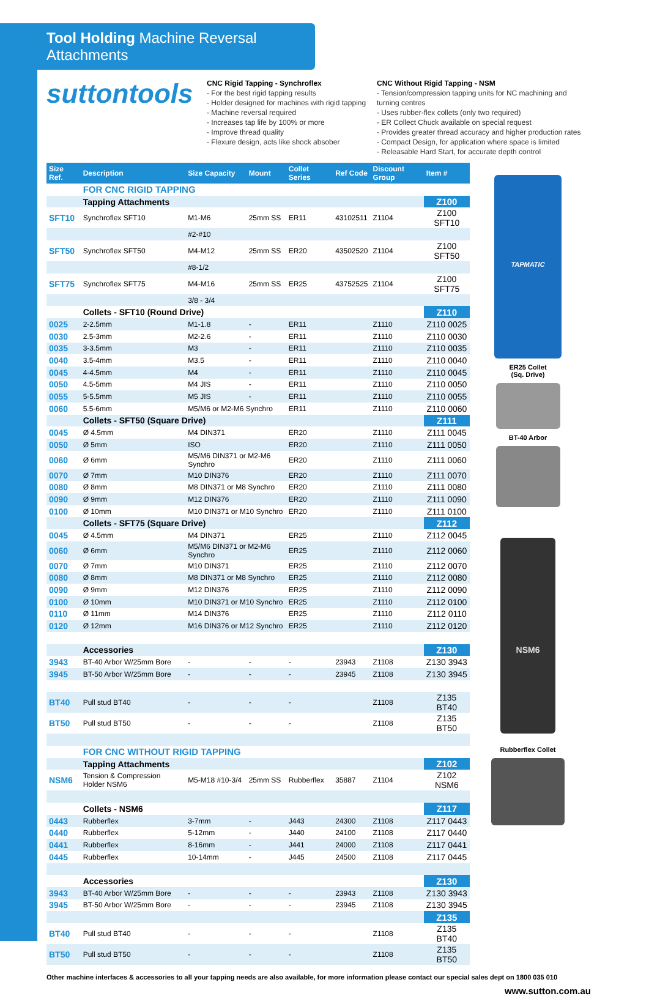Tool Holding Machine Reversal Attachments
suttontools
CNC Rigid Tapping - Synchroflex
- For the best rigid tapping results
- Holder designed for machines with rigid tapping
- Machine reversal required
- Increases tap life by 100% or more
- Improve thread quality
- Flexure design, acts like shock absober
CNC Without Rigid Tapping - NSM
- Tension/compression tapping units for NC machining and turning centres
- Uses rubber-flex collets (only two required)
- ER Collect Chuck available on special request
- Provides greater thread accuracy and higher production rates
- Compact Design, for application where space is limited
- Releasable Hard Start, for accurate depth control
| Size Ref. | Description | Size Capacity | Mount | Collet Series | Ref Code | Discount Group | Item # |
| --- | --- | --- | --- | --- | --- | --- | --- |
| | FOR CNC RIGID TAPPING | | | | | | |
| | Tapping Attachments | | | | | | Z100 |
| SFT10 | Synchroflex SFT10 | M1-M6 | 25mm SS | ER11 | 43102511 | Z1104 | Z100 SFT10 |
| | | #2-#10 | | | | | |
| SFT50 | Synchroflex SFT50 | M4-M12 | 25mm SS | ER20 | 43502520 | Z1104 | Z100 SFT50 |
| | | #8-1/2 | | | | | |
| SFT75 | Synchroflex SFT75 | M4-M16 | 25mm SS | ER25 | 43752525 | Z1104 | Z100 SFT75 |
| | | 3/8 - 3/4 | | | | | |
| | Collets - SFT10 (Round Drive) | | | | | | Z110 |
| 0025 | 2-2.5mm | M1-1.8 | - | ER11 | | Z1110 | Z110 0025 |
| 0030 | 2.5-3mm | M2-2.6 | - | ER11 | | Z1110 | Z110 0030 |
| 0035 | 3-3.5mm | M3 | - | ER11 | | Z1110 | Z110 0035 |
| 0040 | 3.5-4mm | M3.5 | - | ER11 | | Z1110 | Z110 0040 |
| 0045 | 4-4.5mm | M4 | - | ER11 | | Z1110 | Z110 0045 |
| 0050 | 4.5-5mm | M4 JIS | - | ER11 | | Z1110 | Z110 0050 |
| 0055 | 5-5.5mm | M5 JIS | - | ER11 | | Z1110 | Z110 0055 |
| 0060 | 5.5-6mm | M5/M6 or M2-M6 Synchro | | ER11 | | Z1110 | Z110 0060 |
| | Collets - SFT50 (Square Drive) | | | | | | Z111 |
| 0045 | Ø 4.5mm | M4 DIN371 | | ER20 | | Z1110 | Z111 0045 |
| 0050 | Ø 5mm | ISO | | ER20 | | Z1110 | Z111 0050 |
| 0060 | Ø 6mm | M5/M6 DIN371 or M2-M6 Synchro | | ER20 | | Z1110 | Z111 0060 |
| 0070 | Ø 7mm | M10 DIN376 | | ER20 | | Z1110 | Z111 0070 |
| 0080 | Ø 8mm | M8 DIN371 or M8 Synchro | | ER20 | | Z1110 | Z111 0080 |
| 0090 | Ø 9mm | M12 DIN376 | | ER20 | | Z1110 | Z111 0090 |
| 0100 | Ø 10mm | M10 DIN371 or M10 Synchro | | ER20 | | Z1110 | Z111 0100 |
| | Collets - SFT75 (Square Drive) | | | | | | Z112 |
| 0045 | Ø 4.5mm | M4 DIN371 | | ER25 | | Z1110 | Z112 0045 |
| 0060 | Ø 6mm | M5/M6 DIN371 or M2-M6 Synchro | | ER25 | | Z1110 | Z112 0060 |
| 0070 | Ø 7mm | M10 DIN371 | | ER25 | | Z1110 | Z112 0070 |
| 0080 | Ø 8mm | M8 DIN371 or M8 Synchro | | ER25 | | Z1110 | Z112 0080 |
| 0090 | Ø 9mm | M12 DIN376 | | ER25 | | Z1110 | Z112 0090 |
| 0100 | Ø 10mm | M10 DIN371 or M10 Synchro | | ER25 | | Z1110 | Z112 0100 |
| 0110 | Ø 11mm | M14 DIN376 | | ER25 | | Z1110 | Z112 0110 |
| 0120 | Ø 12mm | M16 DIN376 or M12 Synchro | | ER25 | | Z1110 | Z112 0120 |
| | Accessories | | | | | | Z130 |
| 3943 | BT-40 Arbor W/25mm Bore | - | - | - | 23943 | Z1108 | Z130 3943 |
| 3945 | BT-50 Arbor W/25mm Bore | - | - | - | 23945 | Z1108 | Z130 3945 |
| BT40 | Pull stud BT40 | - | - | - | | Z1108 | Z135 BT40 |
| BT50 | Pull stud BT50 | - | - | - | | Z1108 | Z135 BT50 |
| | FOR CNC WITHOUT RIGID TAPPING | | | | | | |
| | Tapping Attachments | | | | | | Z102 |
| NSM6 | Tension & Compression Holder NSM6 | M5-M18 #10-3/4 | 25mm SS | Rubberflex | 35887 | Z1104 | Z102 NSM6 |
| | Collets - NSM6 | | | | | | Z117 |
| 0443 | Rubberflex | 3-7mm | - | J443 | 24300 | Z1108 | Z117 0443 |
| 0440 | Rubberflex | 5-12mm | - | J440 | 24100 | Z1108 | Z117 0440 |
| 0441 | Rubberflex | 8-16mm | - | J441 | 24000 | Z1108 | Z117 0441 |
| 0445 | Rubberflex | 10-14mm | - | J445 | 24500 | Z1108 | Z117 0445 |
| | Accessories | | | | | | Z130 |
| 3943 | BT-40 Arbor W/25mm Bore | - | - | - | 23943 | Z1108 | Z130 3943 |
| 3945 | BT-50 Arbor W/25mm Bore | - | - | - | 23945 | Z1108 | Z130 3945 |
| | | | | | | | Z135 |
| BT40 | Pull stud BT40 | - | - | - | | Z1108 | Z135 BT40 |
| BT50 | Pull stud BT50 | - | - | - | | Z1108 | Z135 BT50 |
TAPMATIC
ER25 Collet
(Sq. Drive)
BT-40 Arbor
NSM6
Rubberflex Collet
Other machine interfaces & accessories to all your tapping needs are also available, for more information please contact our special sales dept on 1800 035 010
www.sutton.com.au